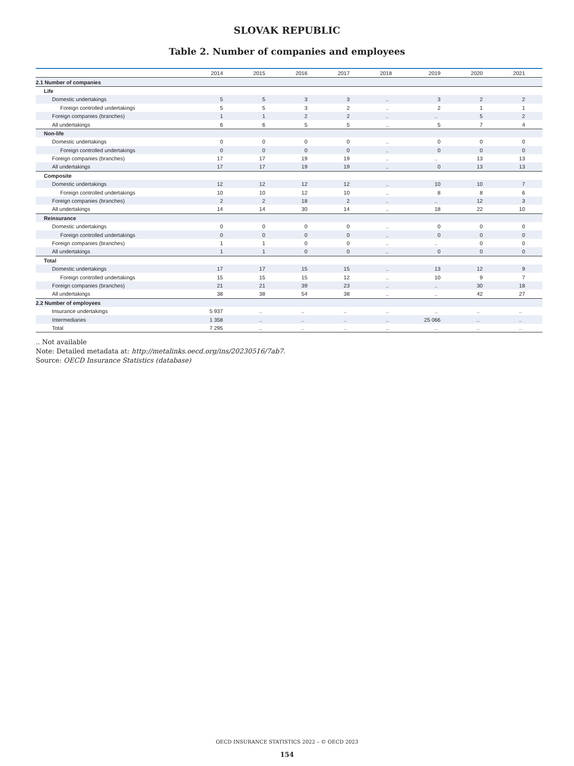SLOVAK REPUBLIC
Table 2. Number of companies and employees
| | 2014 | 2015 | 2016 | 2017 | 2018 | 2019 | 2020 | 2021 |
| --- | --- | --- | --- | --- | --- | --- | --- | --- |
| 2.1 Number of companies | | | | | | | | |
| Life | | | | | | | | |
| Domestic undertakings | 5 | 5 | 3 | 3 | .. | 3 | 2 | 2 |
| Foreign controlled undertakings | 5 | 5 | 3 | 2 | .. | 2 | 1 | 1 |
| Foreign companies (branches) | 1 | 1 | 2 | 2 | .. | .. | 5 | 2 |
| All undertakings | 6 | 6 | 5 | 5 | .. | 5 | 7 | 4 |
| Non-life | | | | | | | | |
| Domestic undertakings | 0 | 0 | 0 | 0 | .. | 0 | 0 | 0 |
| Foreign controlled undertakings | 0 | 0 | 0 | 0 | .. | 0 | 0 | 0 |
| Foreign companies (branches) | 17 | 17 | 19 | 19 | .. | .. | 13 | 13 |
| All undertakings | 17 | 17 | 19 | 19 | .. | 0 | 13 | 13 |
| Composite | | | | | | | | |
| Domestic undertakings | 12 | 12 | 12 | 12 | .. | 10 | 10 | 7 |
| Foreign controlled undertakings | 10 | 10 | 12 | 10 | .. | 8 | 8 | 6 |
| Foreign companies (branches) | 2 | 2 | 18 | 2 | .. | .. | 12 | 3 |
| All undertakings | 14 | 14 | 30 | 14 | .. | 18 | 22 | 10 |
| Reinsurance | | | | | | | | |
| Domestic undertakings | 0 | 0 | 0 | 0 | .. | 0 | 0 | 0 |
| Foreign controlled undertakings | 0 | 0 | 0 | 0 | .. | 0 | 0 | 0 |
| Foreign companies (branches) | 1 | 1 | 0 | 0 | .. | .. | 0 | 0 |
| All undertakings | 1 | 1 | 0 | 0 | .. | 0 | 0 | 0 |
| Total | | | | | | | | |
| Domestic undertakings | 17 | 17 | 15 | 15 | .. | 13 | 12 | 9 |
| Foreign controlled undertakings | 15 | 15 | 15 | 12 | .. | 10 | 9 | 7 |
| Foreign companies (branches) | 21 | 21 | 39 | 23 | .. | .. | 30 | 18 |
| All undertakings | 38 | 38 | 54 | 38 | .. | .. | 42 | 27 |
| 2.2 Number of employees | | | | | | | | |
| Insurance undertakings | 5 937 | .. | .. | .. | .. | .. | .. | .. |
| Intermediaries | 1 358 | .. | .. | .. | .. | 25 066 | .. | .. |
| Total | 7 295 | .. | .. | .. | .. | .. | .. | .. |
.. Not available
Note: Detailed metadata at: http://metalinks.oecd.org/ins/20230516/7ab7.
Source: OECD Insurance Statistics (database)
OECD INSURANCE STATISTICS 2022 – © OECD 2023
154